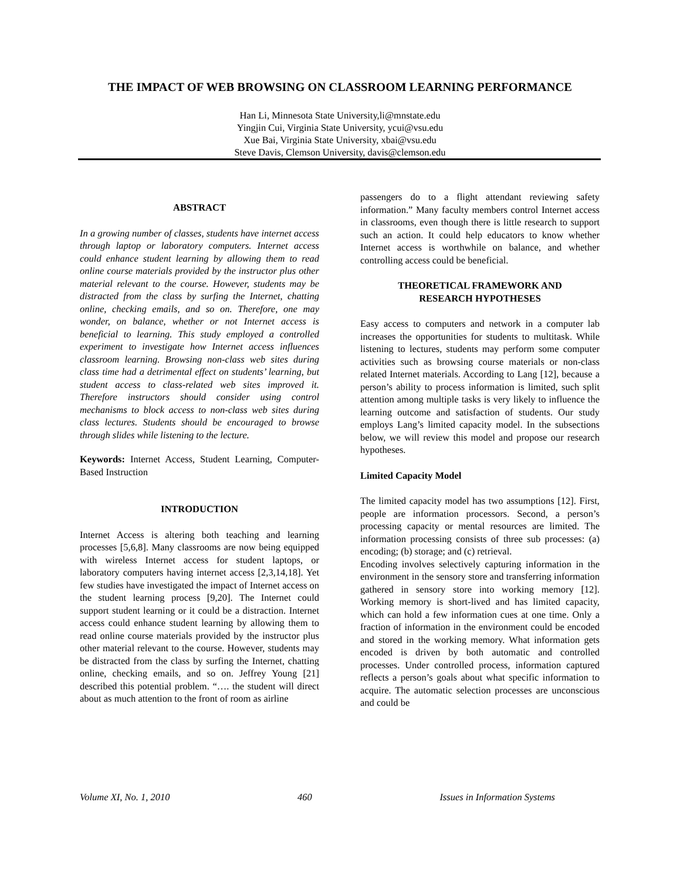THE IMPACT OF WEB BROWSING ON CLASSROOM LEARNING PERFORMANCE
Han Li, Minnesota State University,li@mnstate.edu
Yingjin Cui, Virginia State University, ycui@vsu.edu
Xue Bai, Virginia State University, xbai@vsu.edu
Steve Davis, Clemson University, davis@clemson.edu
ABSTRACT
In a growing number of classes, students have internet access through laptop or laboratory computers. Internet access could enhance student learning by allowing them to read online course materials provided by the instructor plus other material relevant to the course. However, students may be distracted from the class by surfing the Internet, chatting online, checking emails, and so on. Therefore, one may wonder, on balance, whether or not Internet access is beneficial to learning. This study employed a controlled experiment to investigate how Internet access influences classroom learning. Browsing non-class web sites during class time had a detrimental effect on students’ learning, but student access to class-related web sites improved it. Therefore instructors should consider using control mechanisms to block access to non-class web sites during class lectures. Students should be encouraged to browse through slides while listening to the lecture.
Keywords: Internet Access, Student Learning, Computer-Based Instruction
INTRODUCTION
Internet Access is altering both teaching and learning processes [5,6,8]. Many classrooms are now being equipped with wireless Internet access for student laptops, or laboratory computers having internet access [2,3,14,18]. Yet few studies have investigated the impact of Internet access on the student learning process [9,20]. The Internet could support student learning or it could be a distraction. Internet access could enhance student learning by allowing them to read online course materials provided by the instructor plus other material relevant to the course. However, students may be distracted from the class by surfing the Internet, chatting online, checking emails, and so on. Jeffrey Young [21] described this potential problem. “…. the student will direct about as much attention to the front of room as airline
passengers do to a flight attendant reviewing safety information.” Many faculty members control Internet access in classrooms, even though there is little research to support such an action. It could help educators to know whether Internet access is worthwhile on balance, and whether controlling access could be beneficial.
THEORETICAL FRAMEWORK AND
RESEARCH HYPOTHESES
Easy access to computers and network in a computer lab increases the opportunities for students to multitask. While listening to lectures, students may perform some computer activities such as browsing course materials or non-class related Internet materials. According to Lang [12], because a person’s ability to process information is limited, such split attention among multiple tasks is very likely to influence the learning outcome and satisfaction of students. Our study employs Lang’s limited capacity model. In the subsections below, we will review this model and propose our research hypotheses.
Limited Capacity Model
The limited capacity model has two assumptions [12]. First, people are information processors. Second, a person’s processing capacity or mental resources are limited. The information processing consists of three sub processes: (a) encoding; (b) storage; and (c) retrieval.
Encoding involves selectively capturing information in the environment in the sensory store and transferring information gathered in sensory store into working memory [12]. Working memory is short-lived and has limited capacity, which can hold a few information cues at one time. Only a fraction of information in the environment could be encoded and stored in the working memory. What information gets encoded is driven by both automatic and controlled processes. Under controlled process, information captured reflects a person’s goals about what specific information to acquire. The automatic selection processes are unconscious and could be
Volume XI, No. 1, 2010 460 Issues in Information Systems